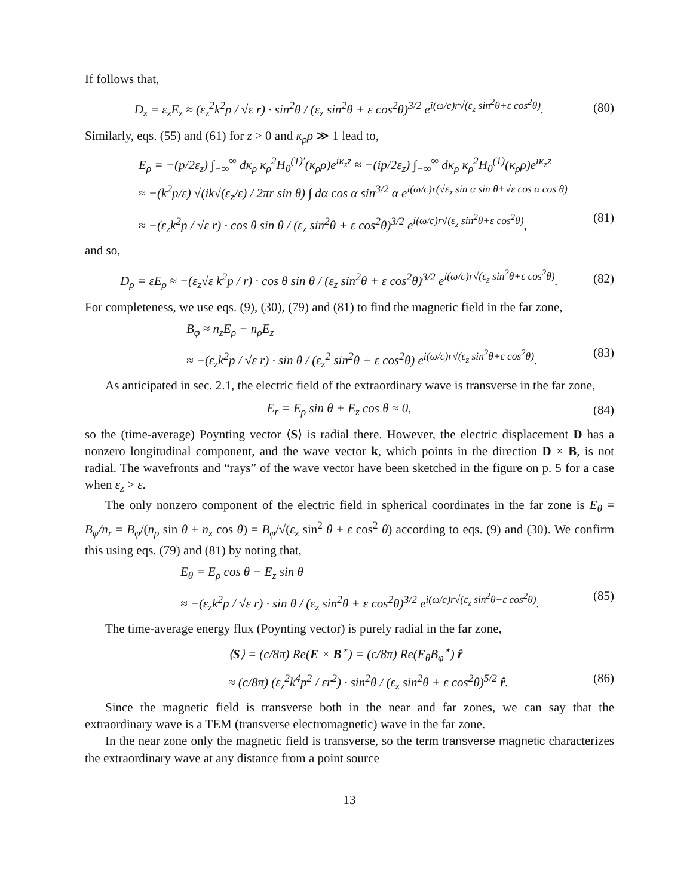If follows that,
D<sub>z</sub> = ε<sub>z</sub>E<sub>z</sub> ≈ (ε<sub>z</sub><sup>2</sup>k<sup>2</sup>p / √ε r) · sin<sup>2</sup>θ / (ε<sub>z</sub> sin<sup>2</sup>θ + ε cos<sup>2</sup>θ)<sup>3/2</sup> e<sup>i(ω/c)r√(ε<sub>z</sub> sin<sup>2</sup>θ+ε cos<sup>2</sup>θ)</sup>. (80)
Similarly, eqs. (55) and (61) for z > 0 and κ<sub>ρ</sub>ρ ≫ 1 lead to,
E<sub>ρ</sub> = −(p/2ε<sub>z</sub>) ∫<sub>−∞</sub><sup>∞</sup> dκ<sub>ρ</sub> κ<sub>ρ</sub><sup>2</sup>H<sub>0</sub><sup>(1)′</sup>(κ<sub>ρ</sub>ρ)e<sup>iκ<sub>z</sub>z</sup> ≈ −(ip/2ε<sub>z</sub>) ∫<sub>−∞</sub><sup>∞</sup> dκ<sub>ρ</sub> κ<sub>ρ</sub><sup>2</sup>H<sub>0</sub><sup>(1)</sup>(κ<sub>ρ</sub>ρ)e<sup>iκ<sub>z</sub>z</sup>
≈ −(k<sup>2</sup>p/ε) √(ik√(ε<sub>z</sub>/ε) / 2πr sin θ) ∫ dα cos α sin<sup>3/2</sup> α e<sup>i(ω/c)r(√ε<sub>z</sub> sin α sin θ+√ε cos α cos θ)</sup>
≈ −(ε<sub>z</sub>k<sup>2</sup>p / √ε r) · cos θ sin θ / (ε<sub>z</sub> sin<sup>2</sup>θ + ε cos<sup>2</sup>θ)<sup>3/2</sup> e<sup>i(ω/c)r√(ε<sub>z</sub> sin<sup>2</sup>θ+ε cos<sup>2</sup>θ)</sup>, (81)
and so,
D<sub>ρ</sub> = εE<sub>ρ</sub> ≈ −(ε<sub>z</sub>√ε k<sup>2</sup>p / r) · cos θ sin θ / (ε<sub>z</sub> sin<sup>2</sup>θ + ε cos<sup>2</sup>θ)<sup>3/2</sup> e<sup>i(ω/c)r√(ε<sub>z</sub> sin<sup>2</sup>θ+ε cos<sup>2</sup>θ)</sup>. (82)
For completeness, we use eqs. (9), (30), (79) and (81) to find the magnetic field in the far zone,
B<sub>φ</sub> ≈ n<sub>z</sub>E<sub>ρ</sub> − n<sub>ρ</sub>E<sub>z</sub>
≈ −(ε<sub>z</sub>k<sup>2</sup>p / √ε r) · sin θ / (ε<sub>z</sub><sup>2</sup> sin<sup>2</sup>θ + ε cos<sup>2</sup>θ) e<sup>i(ω/c)r√(ε<sub>z</sub> sin<sup>2</sup>θ+ε cos<sup>2</sup>θ)</sup>. (83)
As anticipated in sec. 2.1, the electric field of the extraordinary wave is transverse in the far zone,
E<sub>r</sub> = E<sub>ρ</sub> sin θ + E<sub>z</sub> cos θ ≈ 0, (84)
so the (time-average) Poynting vector ⟨S⟩ is radial there. However, the electric displacement D has a nonzero longitudinal component, and the wave vector k, which points in the direction D × B, is not radial. The wavefronts and “rays” of the wave vector have been sketched in the figure on p. 5 for a case when ε<sub>z</sub> > ε.
The only nonzero component of the electric field in spherical coordinates in the far zone is E<sub>θ</sub> = B<sub>φ</sub>/n<sub>r</sub> = B<sub>φ</sub>/(n<sub>ρ</sub> sin θ + n<sub>z</sub> cos θ) = B<sub>φ</sub>/√(ε<sub>z</sub> sin<sup>2</sup> θ + ε cos<sup>2</sup> θ) according to eqs. (9) and (30). We confirm this using eqs. (79) and (81) by noting that,
E<sub>θ</sub> = E<sub>ρ</sub> cos θ − E<sub>z</sub> sin θ
≈ −(ε<sub>z</sub>k<sup>2</sup>p / √ε r) · sin θ / (ε<sub>z</sub> sin<sup>2</sup>θ + ε cos<sup>2</sup>θ)<sup>3/2</sup> e<sup>i(ω/c)r√(ε<sub>z</sub> sin<sup>2</sup>θ+ε cos<sup>2</sup>θ)</sup>. (85)
The time-average energy flux (Poynting vector) is purely radial in the far zone,
⟨S⟩ = (c/8π) Re(E × B<sup>⋆</sup>) = (c/8π) Re(E<sub>θ</sub>B<sub>φ</sub><sup>⋆</sup>) r̂
≈ (c/8π) (ε<sub>z</sub><sup>2</sup>k<sup>4</sup>p<sup>2</sup> / εr<sup>2</sup>) · sin<sup>2</sup>θ / (ε<sub>z</sub> sin<sup>2</sup>θ + ε cos<sup>2</sup>θ)<sup>5/2</sup> r̂. (86)
Since the magnetic field is transverse both in the near and far zones, we can say that the extraordinary wave is a TEM (transverse electromagnetic) wave in the far zone.
In the near zone only the magnetic field is transverse, so the term transverse magnetic characterizes the extraordinary wave at any distance from a point source
13